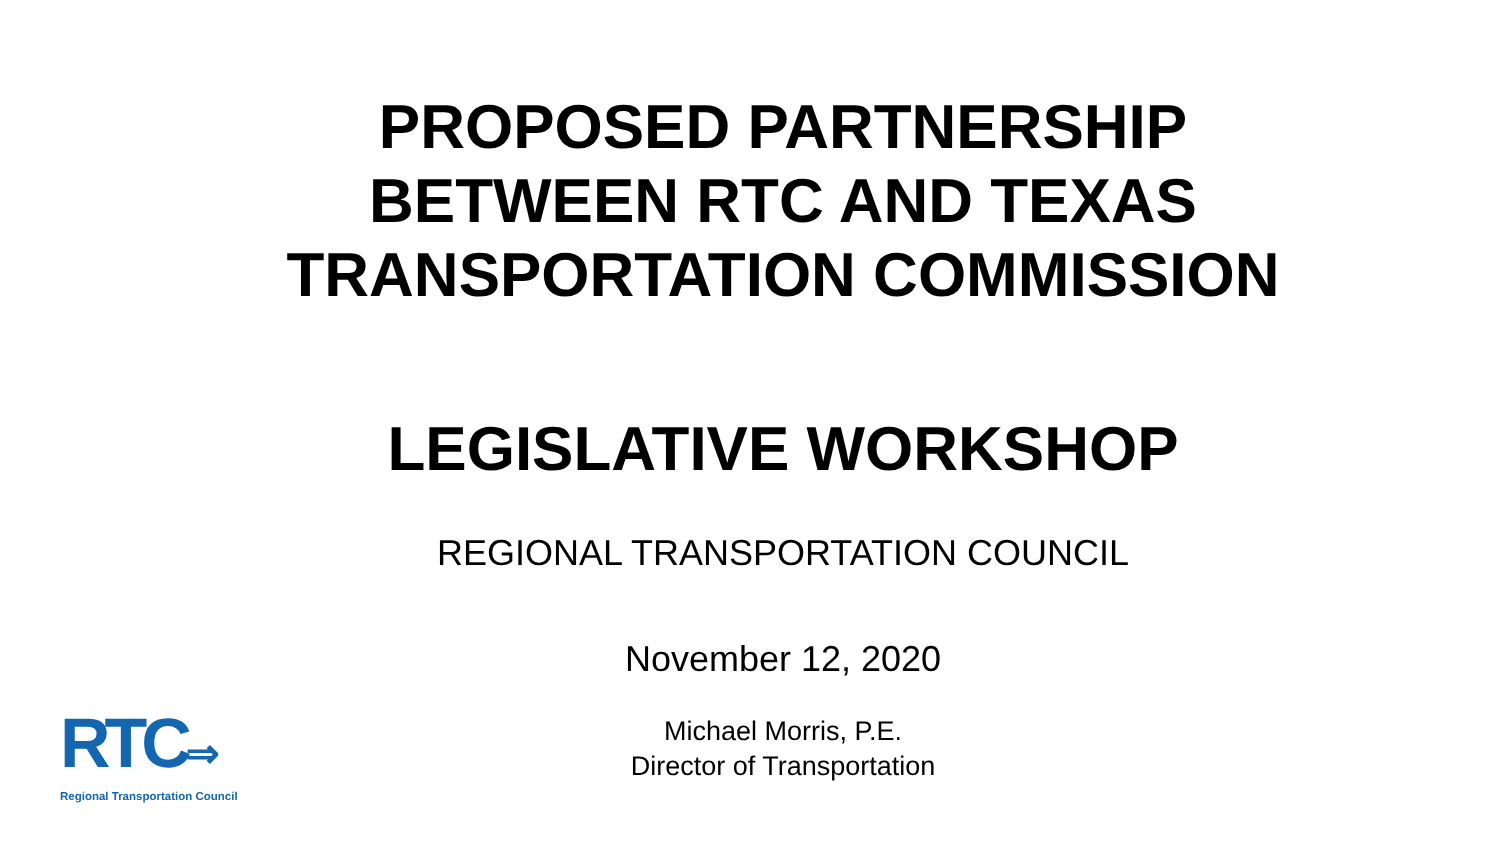PROPOSED PARTNERSHIP
BETWEEN RTC AND TEXAS
TRANSPORTATION COMMISSION
LEGISLATIVE WORKSHOP
REGIONAL TRANSPORTATION COUNCIL
November 12, 2020
Michael Morris, P.E.
Director of Transportation
RTC⇒
Regional Transportation Council